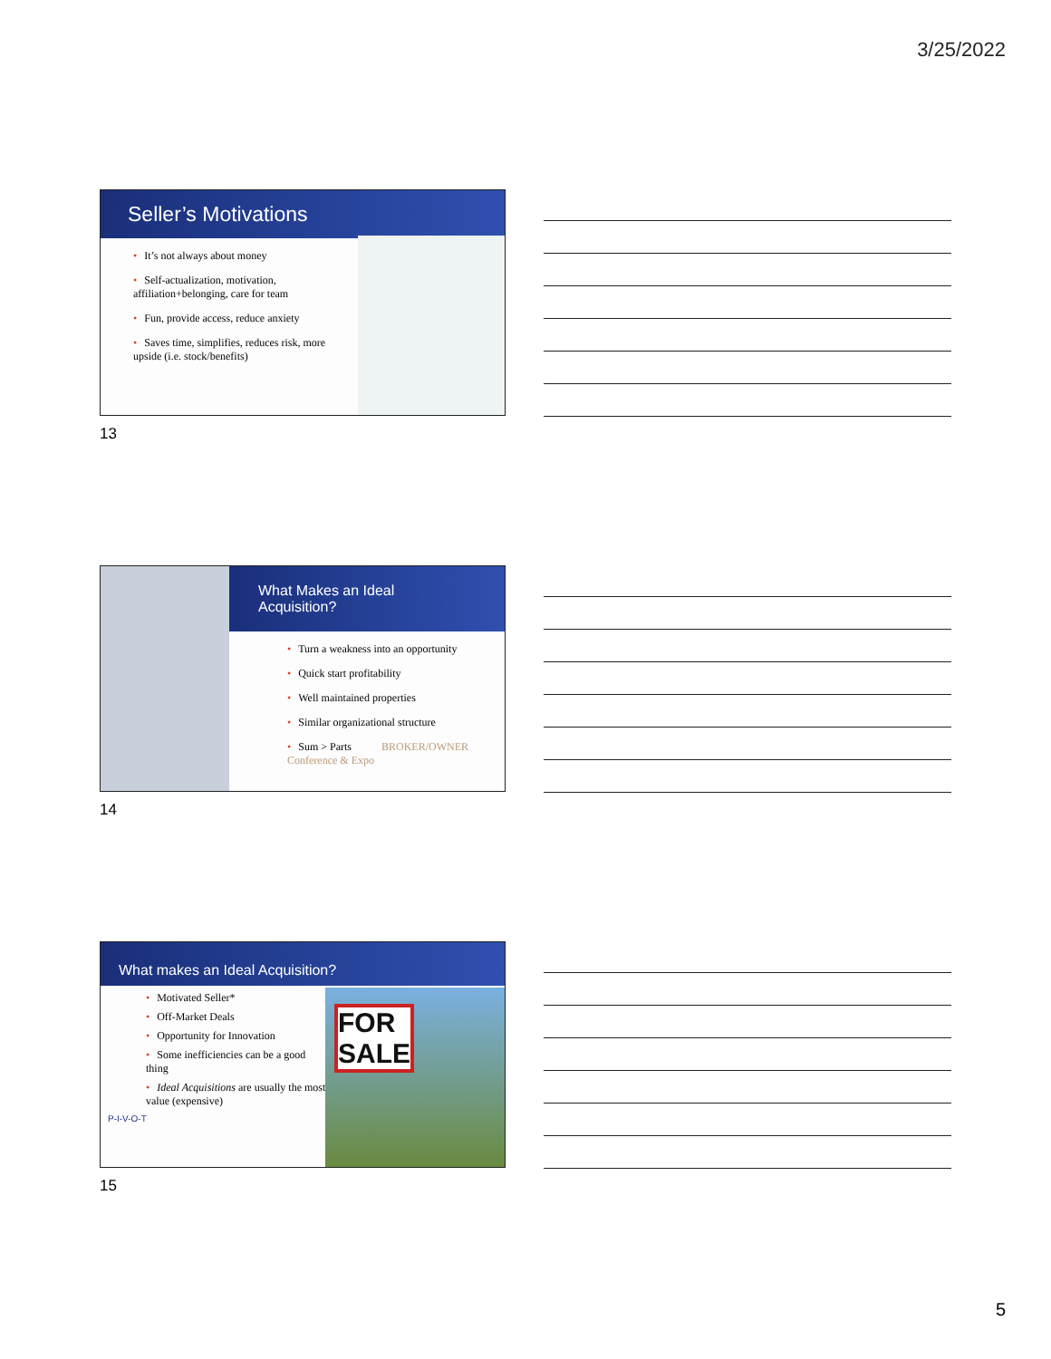3/25/2022
Seller’s Motivations
• It’s not always about money
• Self-actualization, motivation, affiliation+belonging, care for team
• Fun, provide access, reduce anxiety
• Saves time, simplifies, reduces risk, more upside (i.e. stock/benefits)
13
What Makes an Ideal Acquisition?
• Turn a weakness into an opportunity
• Quick start profitability
• Well maintained properties
• Similar organizational structure
• Sum > Parts BROKER/OWNER Conference & Expo
14
What makes an Ideal Acquisition?
FOR SALE
• Motivated Seller*
• Off-Market Deals
• Opportunity for Innovation
• Some inefficiencies can be a good thing
• Ideal Acquisitions are usually the most value (expensive)
P-I-V-O-T
15
5